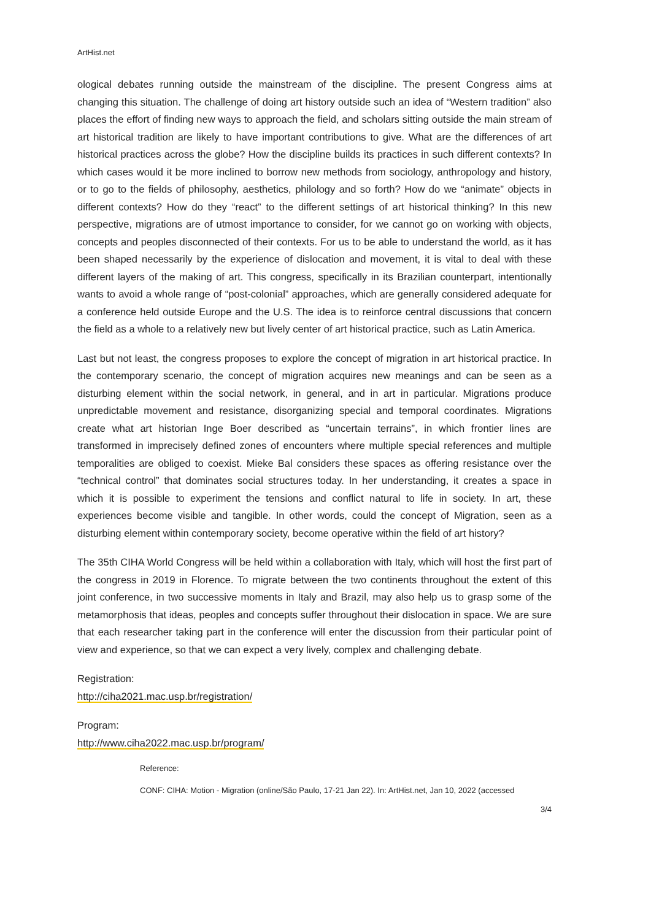ArtHist.net
ological debates running outside the mainstream of the discipline. The present Congress aims at changing this situation. The challenge of doing art history outside such an idea of “Western tradition” also places the effort of finding new ways to approach the field, and scholars sitting outside the main stream of art historical tradition are likely to have important contributions to give. What are the differences of art historical practices across the globe? How the discipline builds its practices in such different contexts? In which cases would it be more inclined to borrow new methods from sociology, anthropology and history, or to go to the fields of philosophy, aesthetics, philology and so forth? How do we “animate” objects in different contexts? How do they “react” to the different settings of art historical thinking? In this new perspective, migrations are of utmost importance to consider, for we cannot go on working with objects, concepts and peoples disconnected of their contexts. For us to be able to understand the world, as it has been shaped necessarily by the experience of dislocation and movement, it is vital to deal with these different layers of the making of art. This congress, specifically in its Brazilian counterpart, intentionally wants to avoid a whole range of “post-colonial” approaches, which are generally considered adequate for a conference held outside Europe and the U.S. The idea is to reinforce central discussions that concern the field as a whole to a relatively new but lively center of art historical practice, such as Latin America.
Last but not least, the congress proposes to explore the concept of migration in art historical practice. In the contemporary scenario, the concept of migration acquires new meanings and can be seen as a disturbing element within the social network, in general, and in art in particular. Migrations produce unpredictable movement and resistance, disorganizing special and temporal coordinates. Migrations create what art historian Inge Boer described as “uncertain terrains”, in which frontier lines are transformed in imprecisely defined zones of encounters where multiple special references and multiple temporalities are obliged to coexist. Mieke Bal considers these spaces as offering resistance over the “technical control” that dominates social structures today. In her understanding, it creates a space in which it is possible to experiment the tensions and conflict natural to life in society. In art, these experiences become visible and tangible. In other words, could the concept of Migration, seen as a disturbing element within contemporary society, become operative within the field of art history?
The 35th CIHA World Congress will be held within a collaboration with Italy, which will host the first part of the congress in 2019 in Florence. To migrate between the two continents throughout the extent of this joint conference, in two successive moments in Italy and Brazil, may also help us to grasp some of the metamorphosis that ideas, peoples and concepts suffer throughout their dislocation in space. We are sure that each researcher taking part in the conference will enter the discussion from their particular point of view and experience, so that we can expect a very lively, complex and challenging debate.
Registration:
http://ciha2021.mac.usp.br/registration/
Program:
http://www.ciha2022.mac.usp.br/program/
Reference:
CONF: CIHA: Motion - Migration (online/São Paulo, 17-21 Jan 22). In: ArtHist.net, Jan 10, 2022 (accessed
3/4